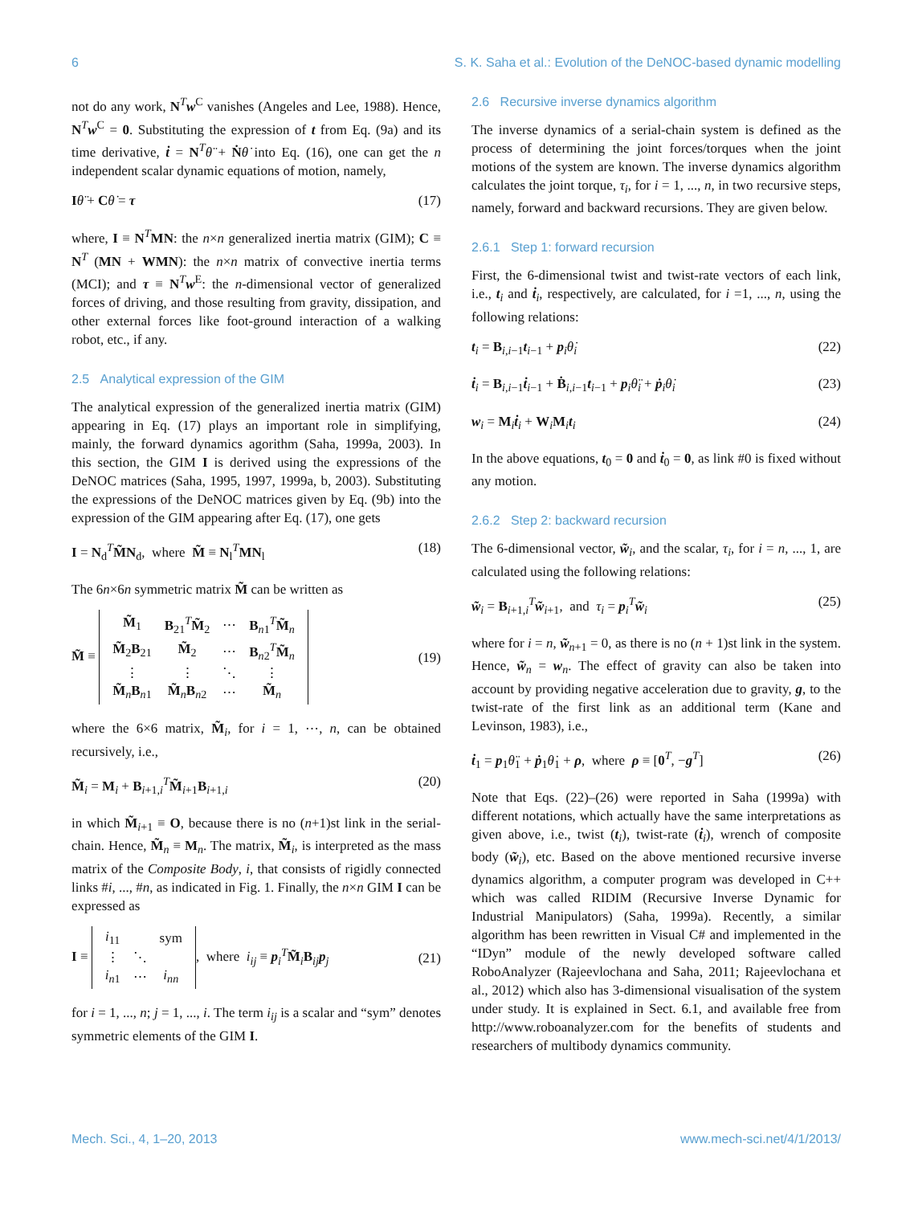6 S. K. Saha et al.: Evolution of the DeNOC-based dynamic modelling
not do any work, N<sup>T</sup>w<sup>C</sup> vanishes (Angeles and Lee, 1988). Hence, N<sup>T</sup>w<sup>C</sup> = 0. Substituting the expression of t from Eq. (9a) and its time derivative, ṫ = N<sup>T</sup>θ̈ + Ṅθ̇ into Eq. (16), one can get the n independent scalar dynamic equations of motion, namely,
Iθ̈ + Cθ̇ = τ (17)
where, I ≡ N<sup>T</sup>MN: the n×n generalized inertia matrix (GIM); C ≡ N<sup>T</sup> (MN + WMN): the n×n matrix of convective inertia terms (MCI); and τ ≡ N<sup>T</sup>w<sup>E</sup>: the n-dimensional vector of generalized forces of driving, and those resulting from gravity, dissipation, and other external forces like foot-ground interaction of a walking robot, etc., if any.
2.5 Analytical expression of the GIM
The analytical expression of the generalized inertia matrix (GIM) appearing in Eq. (17) plays an important role in simplifying, mainly, the forward dynamics agorithm (Saha, 1999a, 2003). In this section, the GIM I is derived using the expressions of the DeNOC matrices (Saha, 1995, 1997, 1999a, b, 2003). Substituting the expressions of the DeNOC matrices given by Eq. (9b) into the expression of the GIM appearing after Eq. (17), one gets
I = N<sub>d</sub><sup>T</sup>M̃N<sub>d</sub>, where M̃ ≡ N<sub>l</sub><sup>T</sup>MN<sub>l</sub> (18)
The 6n×6n symmetric matrix M̃ can be written as
M̃ ≡
| M̃<sub>1</sub> | B<sub>21</sub><sup>T</sup> M̃<sub>2</sub> | ⋯ | B<sub>n1</sub><sup>T</sup> M̃<sub>n</sub> |
| M̃<sub>2</sub> B<sub>21</sub> | M̃<sub>2</sub> | ⋯ | B<sub>n2</sub><sup>T</sup> M̃<sub>n</sub> |
| ⋮ | ⋮ | ⋱ | ⋮ |
| M̃<sub>n</sub> B<sub>n1</sub> | M̃<sub>n</sub> B<sub>n2</sub> | ⋯ | M̃<sub>n</sub> |
(19)
where the 6×6 matrix, M̃<sub>i</sub>, for i = 1, ⋯, n, can be obtained recursively, i.e.,
M̃<sub>i</sub> = M<sub>i</sub> + B<sub>i+1,i</sub><sup>T</sup>M̃<sub>i+1</sub>B<sub>i+1,i</sub> (20)
in which M̃<sub>i+1</sub> ≡ O, because there is no (n+1)st link in the serial-chain. Hence, M̃<sub>n</sub> ≡ M<sub>n</sub>. The matrix, M̃<sub>i</sub>, is interpreted as the mass matrix of the Composite Body, i, that consists of rigidly connected links #i, ..., #n, as indicated in Fig. 1. Finally, the n×n GIM I can be expressed as
I ≡
| i<sub>11</sub> | | sym |
| ⋮ | ⋱ | |
| i<sub>n1</sub> | ⋯ | i<sub>nn</sub> |
, where i<sub>ij</sub> ≡ p<sub>i</sub><sup>T</sup>M̃<sub>i</sub>B<sub>ij</sub>p<sub>j</sub> (21)
for i = 1, ..., n; j = 1, ..., i. The term i<sub>ij</sub> is a scalar and “sym” denotes symmetric elements of the GIM I.
2.6 Recursive inverse dynamics algorithm
The inverse dynamics of a serial-chain system is defined as the process of determining the joint forces/torques when the joint motions of the system are known. The inverse dynamics algorithm calculates the joint torque, τ<sub>i</sub>, for i = 1, ..., n, in two recursive steps, namely, forward and backward recursions. They are given below.
2.6.1 Step 1: forward recursion
First, the 6-dimensional twist and twist-rate vectors of each link, i.e., t<sub>i</sub> and ṫ<sub>i</sub>, respectively, are calculated, for i =1, ..., n, using the following relations:
t<sub>i</sub> = B<sub>i,i−1</sub>t<sub>i−1</sub> + p<sub>i</sub>θ̇<sub>i</sub> (22)
ṫ<sub>i</sub> = B<sub>i,i−1</sub>ṫ<sub>i−1</sub> + Ḃ<sub>i,i−1</sub>t<sub>i−1</sub> + p<sub>i</sub>θ̈<sub>i</sub> + ṗ<sub>i</sub>θ̇<sub>i</sub> (23)
w<sub>i</sub> = M<sub>i</sub>ṫ<sub>i</sub> + W<sub>i</sub>M<sub>i</sub>t<sub>i</sub> (24)
In the above equations, t<sub>0</sub> = 0 and ṫ<sub>0</sub> = 0, as link #0 is fixed without any motion.
2.6.2 Step 2: backward recursion
The 6-dimensional vector, w̃<sub>i</sub>, and the scalar, τ<sub>i</sub>, for i = n, ..., 1, are calculated using the following relations:
w̃<sub>i</sub> = B<sub>i+1,i</sub><sup>T</sup>w̃<sub>i+1</sub>, and τ<sub>i</sub> = p<sub>i</sub><sup>T</sup>w̃<sub>i</sub> (25)
where for i = n, w̃<sub>n+1</sub> = 0, as there is no (n + 1)st link in the system. Hence, w̃<sub>n</sub> = w<sub>n</sub>. The effect of gravity can also be taken into account by providing negative acceleration due to gravity, g, to the twist-rate of the first link as an additional term (Kane and Levinson, 1983), i.e.,
ṫ<sub>1</sub> = p<sub>1</sub>θ̈<sub>1</sub> + ṗ<sub>1</sub>θ̇<sub>1</sub> + ρ, where ρ ≡ [0<sup>T</sup>, −g<sup>T</sup>] (26)
Note that Eqs. (22)–(26) were reported in Saha (1999a) with different notations, which actually have the same interpretations as given above, i.e., twist (t<sub>i</sub>), twist-rate (ṫ<sub>i</sub>), wrench of composite body (w̃<sub>i</sub>), etc. Based on the above mentioned recursive inverse dynamics algorithm, a computer program was developed in C++ which was called RIDIM (Recursive Inverse Dynamic for Industrial Manipulators) (Saha, 1999a). Recently, a similar algorithm has been rewritten in Visual C# and implemented in the “IDyn” module of the newly developed software called RoboAnalyzer (Rajeevlochana and Saha, 2011; Rajeevlochana et al., 2012) which also has 3-dimensional visualisation of the system under study. It is explained in Sect. 6.1, and available free from http://www.roboanalyzer.com for the benefits of students and researchers of multibody dynamics community.
Mech. Sci., 4, 1–20, 2013 www.mech-sci.net/4/1/2013/